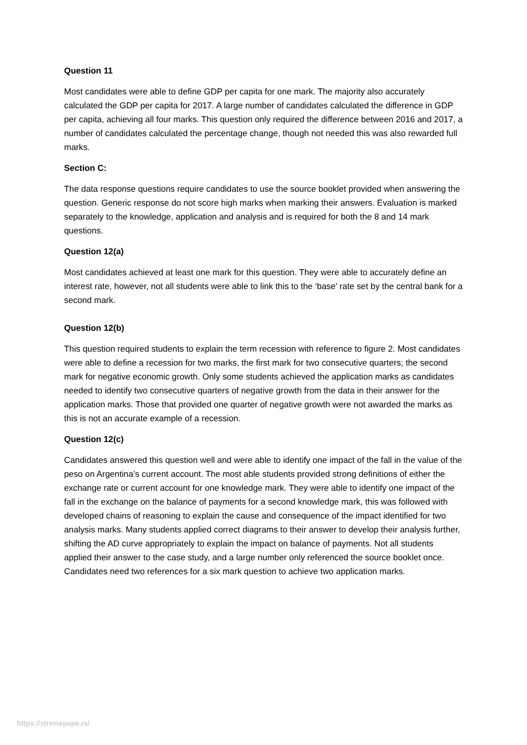Question 11
Most candidates were able to define GDP per capita for one mark. The majority also accurately calculated the GDP per capita for 2017. A large number of candidates calculated the difference in GDP per capita, achieving all four marks. This question only required the difference between 2016 and 2017, a number of candidates calculated the percentage change, though not needed this was also rewarded full marks.
Section C:
The data response questions require candidates to use the source booklet provided when answering the question. Generic response do not score high marks when marking their answers. Evaluation is marked separately to the knowledge, application and analysis and is required for both the 8 and 14 mark questions.
Question 12(a)
Most candidates achieved at least one mark for this question. They were able to accurately define an interest rate, however, not all students were able to link this to the ‘base’ rate set by the central bank for a second mark.
Question 12(b)
This question required students to explain the term recession with reference to figure 2. Most candidates were able to define a recession for two marks, the first mark for two consecutive quarters; the second mark for negative economic growth. Only some students achieved the application marks as candidates needed to identify two consecutive quarters of negative growth from the data in their answer for the application marks. Those that provided one quarter of negative growth were not awarded the marks as this is not an accurate example of a recession.
Question 12(c)
Candidates answered this question well and were able to identify one impact of the fall in the value of the peso on Argentina’s current account. The most able students provided strong definitions of either the exchange rate or current account for one knowledge mark. They were able to identify one impact of the fall in the exchange on the balance of payments for a second knowledge mark, this was followed with developed chains of reasoning to explain the cause and consequence of the impact identified for two analysis marks. Many students applied correct diagrams to their answer to develop their analysis further, shifting the AD curve appropriately to explain the impact on balance of payments. Not all students applied their answer to the case study, and a large number only referenced the source booklet once. Candidates need two references for a six mark question to achieve two application marks.
https://xtremepape.rs/